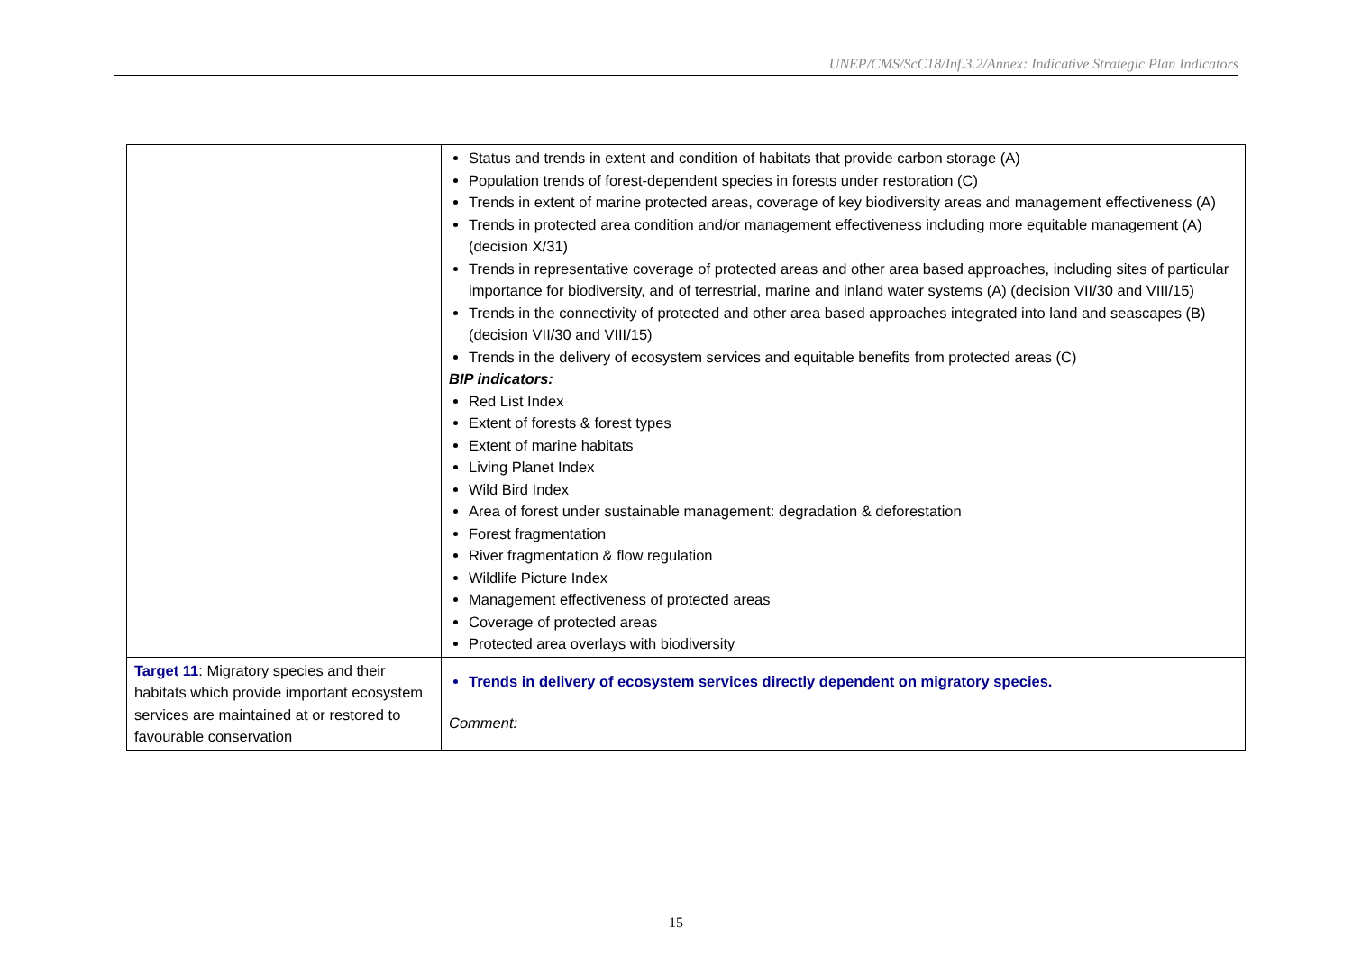UNEP/CMS/ScC18/Inf.3.2/Annex: Indicative Strategic Plan Indicators
| | Status and trends in extent and condition of habitats that provide carbon storage (A) Population trends of forest-dependent species in forests under restoration (C) Trends in extent of marine protected areas, coverage of key biodiversity areas and management effectiveness (A) Trends in protected area condition and/or management effectiveness including more equitable management (A) (decision X/31) Trends in representative coverage of protected areas and other area based approaches, including sites of particular importance for biodiversity, and of terrestrial, marine and inland water systems (A) (decision VII/30 and VIII/15) Trends in the connectivity of protected and other area based approaches integrated into land and seascapes (B) (decision VII/30 and VIII/15) Trends in the delivery of ecosystem services and equitable benefits from protected areas (C) BIP indicators: Red List Index Extent of forests & forest types Extent of marine habitats Living Planet Index Wild Bird Index Area of forest under sustainable management: degradation & deforestation Forest fragmentation River fragmentation & flow regulation Wildlife Picture Index Management effectiveness of protected areas Coverage of protected areas Protected area overlays with biodiversity |
| Target 11 : Migratory species and their habitats which provide important ecosystem services are maintained at or restored to favourable conservation | Trends in delivery of ecosystem services directly dependent on migratory species. Comment: |
15